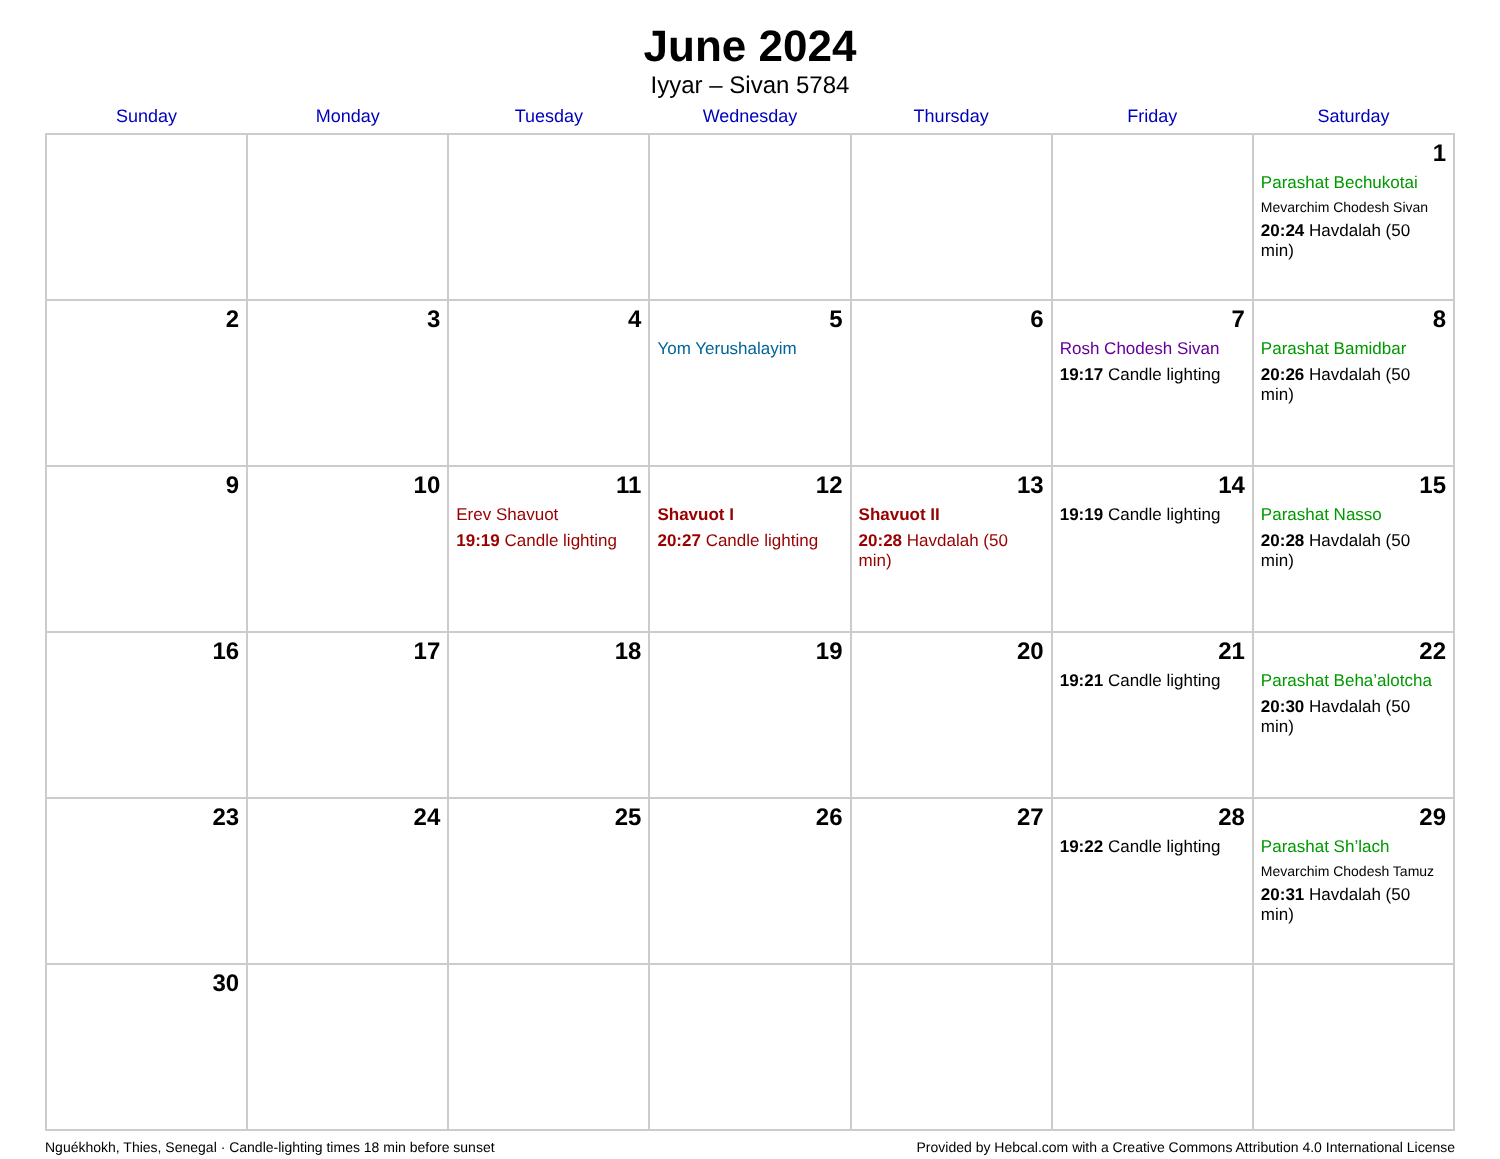June 2024
Iyyar – Sivan 5784
| Sunday | Monday | Tuesday | Wednesday | Thursday | Friday | Saturday |
| --- | --- | --- | --- | --- | --- | --- |
| | | | | | | 1 Parashat Bechukotai Mevarchim Chodesh Sivan 20:24 Havdalah (50 min) |
| 2 | 3 | 4 | 5 Yom Yerushalayim | 6 | 7 Rosh Chodesh Sivan 19:17 Candle lighting | 8 Parashat Bamidbar 20:26 Havdalah (50 min) |
| 9 | 10 | 11 Erev Shavuot 19:19 Candle lighting | 12 Shavuot I 20:27 Candle lighting | 13 Shavuot II 20:28 Havdalah (50 min) | 14 19:19 Candle lighting | 15 Parashat Nasso 20:28 Havdalah (50 min) |
| 16 | 17 | 18 | 19 | 20 | 21 19:21 Candle lighting | 22 Parashat Beha’alotcha 20:30 Havdalah (50 min) |
| 23 | 24 | 25 | 26 | 27 | 28 19:22 Candle lighting | 29 Parashat Sh’lach Mevarchim Chodesh Tamuz 20:31 Havdalah (50 min) |
| 30 | | | | | | |
Nguékhokh, Thies, Senegal · Candle-lighting times 18 min before sunset Provided by Hebcal.com with a Creative Commons Attribution 4.0 International License